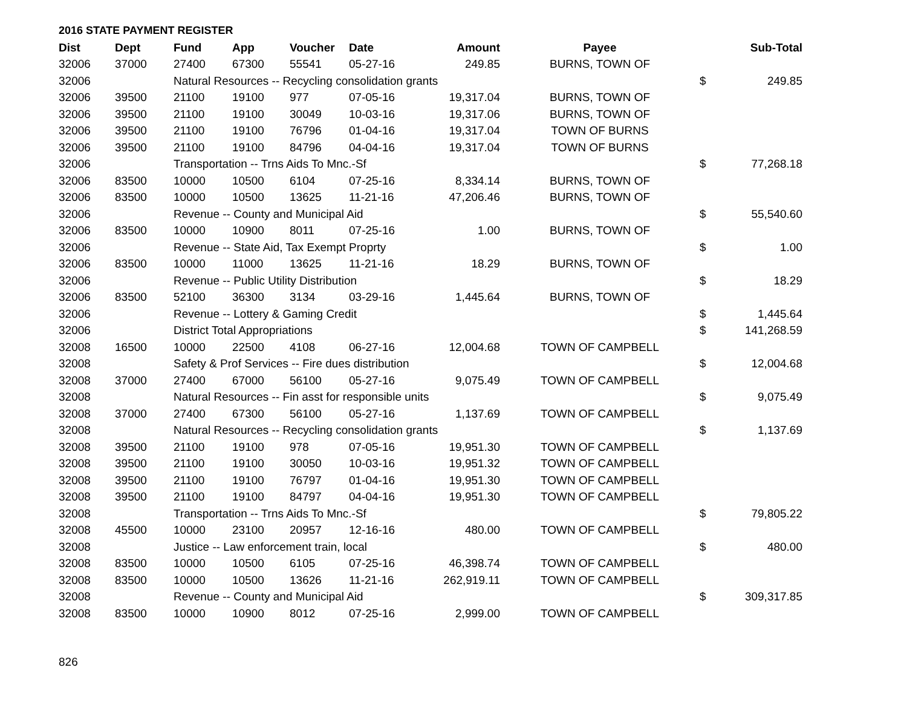2016 STATE PAYMENT REGISTER
| Dist | Dept | Fund | App | Voucher | Date | Amount | Payee | | Sub-Total |
| --- | --- | --- | --- | --- | --- | --- | --- | --- | --- |
| 32006 | 37000 | 27400 | 67300 | 55541 | 05-27-16 | 249.85 | BURNS, TOWN OF | | |
| 32006 | | Natural Resources -- Recycling consolidation grants | | | | | | $ | 249.85 |
| 32006 | 39500 | 21100 | 19100 | 977 | 07-05-16 | 19,317.04 | BURNS, TOWN OF | | |
| 32006 | 39500 | 21100 | 19100 | 30049 | 10-03-16 | 19,317.06 | BURNS, TOWN OF | | |
| 32006 | 39500 | 21100 | 19100 | 76796 | 01-04-16 | 19,317.04 | TOWN OF BURNS | | |
| 32006 | 39500 | 21100 | 19100 | 84796 | 04-04-16 | 19,317.04 | TOWN OF BURNS | | |
| 32006 | | Transportation -- Trns Aids To Mnc.-Sf | | | | | | $ | 77,268.18 |
| 32006 | 83500 | 10000 | 10500 | 6104 | 07-25-16 | 8,334.14 | BURNS, TOWN OF | | |
| 32006 | 83500 | 10000 | 10500 | 13625 | 11-21-16 | 47,206.46 | BURNS, TOWN OF | | |
| 32006 | | Revenue -- County and Municipal Aid | | | | | | $ | 55,540.60 |
| 32006 | 83500 | 10000 | 10900 | 8011 | 07-25-16 | 1.00 | BURNS, TOWN OF | | |
| 32006 | | Revenue -- State Aid, Tax Exempt Proprty | | | | | | $ | 1.00 |
| 32006 | 83500 | 10000 | 11000 | 13625 | 11-21-16 | 18.29 | BURNS, TOWN OF | | |
| 32006 | | Revenue -- Public Utility Distribution | | | | | | $ | 18.29 |
| 32006 | 83500 | 52100 | 36300 | 3134 | 03-29-16 | 1,445.64 | BURNS, TOWN OF | | |
| 32006 | | Revenue -- Lottery & Gaming Credit | | | | | | $ | 1,445.64 |
| 32006 | | District Total Appropriations | | | | | | $ | 141,268.59 |
| 32008 | 16500 | 10000 | 22500 | 4108 | 06-27-16 | 12,004.68 | TOWN OF CAMPBELL | | |
| 32008 | | Safety & Prof Services -- Fire dues distribution | | | | | | $ | 12,004.68 |
| 32008 | 37000 | 27400 | 67000 | 56100 | 05-27-16 | 9,075.49 | TOWN OF CAMPBELL | | |
| 32008 | | Natural Resources -- Fin asst for responsible units | | | | | | $ | 9,075.49 |
| 32008 | 37000 | 27400 | 67300 | 56100 | 05-27-16 | 1,137.69 | TOWN OF CAMPBELL | | |
| 32008 | | Natural Resources -- Recycling consolidation grants | | | | | | $ | 1,137.69 |
| 32008 | 39500 | 21100 | 19100 | 978 | 07-05-16 | 19,951.30 | TOWN OF CAMPBELL | | |
| 32008 | 39500 | 21100 | 19100 | 30050 | 10-03-16 | 19,951.32 | TOWN OF CAMPBELL | | |
| 32008 | 39500 | 21100 | 19100 | 76797 | 01-04-16 | 19,951.30 | TOWN OF CAMPBELL | | |
| 32008 | 39500 | 21100 | 19100 | 84797 | 04-04-16 | 19,951.30 | TOWN OF CAMPBELL | | |
| 32008 | | Transportation -- Trns Aids To Mnc.-Sf | | | | | | $ | 79,805.22 |
| 32008 | 45500 | 10000 | 23100 | 20957 | 12-16-16 | 480.00 | TOWN OF CAMPBELL | | |
| 32008 | | Justice -- Law enforcement train, local | | | | | | $ | 480.00 |
| 32008 | 83500 | 10000 | 10500 | 6105 | 07-25-16 | 46,398.74 | TOWN OF CAMPBELL | | |
| 32008 | 83500 | 10000 | 10500 | 13626 | 11-21-16 | 262,919.11 | TOWN OF CAMPBELL | | |
| 32008 | | Revenue -- County and Municipal Aid | | | | | | $ | 309,317.85 |
| 32008 | 83500 | 10000 | 10900 | 8012 | 07-25-16 | 2,999.00 | TOWN OF CAMPBELL | | |
826